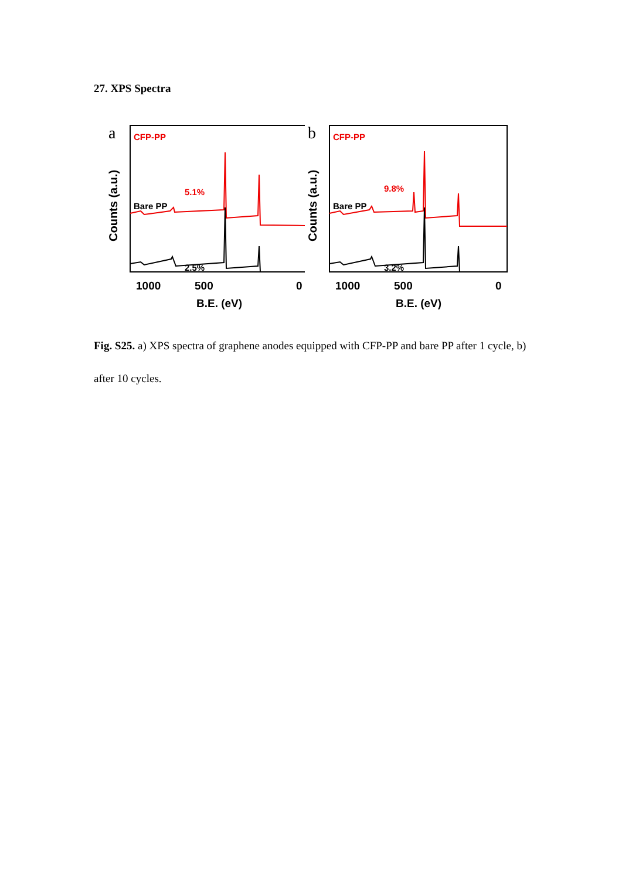27. XPS Spectra
a
Counts (a.u.)
CFP-PP
5.1%
Bare PP
2.5%
1000
500
0
B.E. (eV)
b
Counts (a.u.)
CFP-PP
9.8%
Bare PP
3.2%
1000
500
0
B.E. (eV)
Fig. S25. a) XPS spectra of graphene anodes equipped with CFP-PP and bare PP after 1 cycle, b) after 10 cycles.